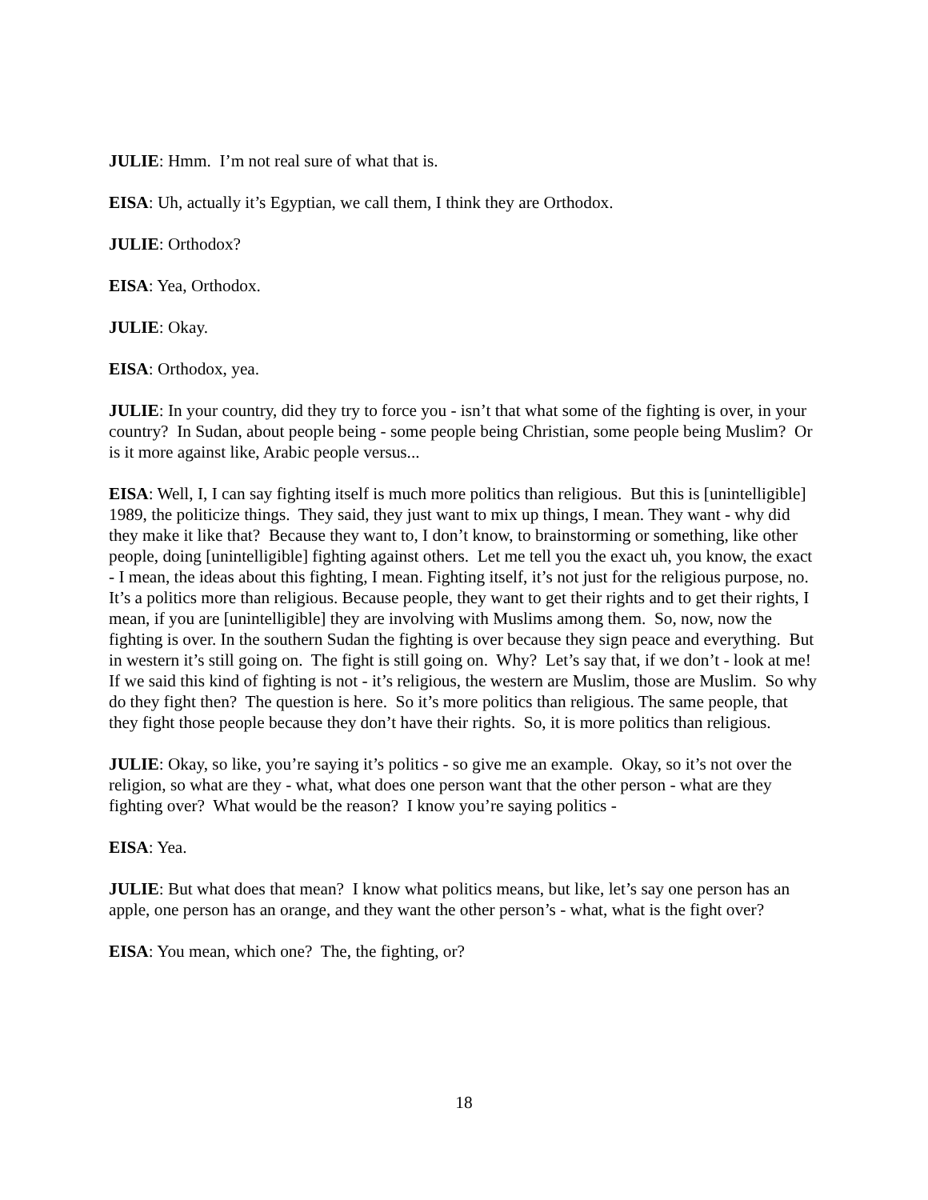JULIE: Hmm. I’m not real sure of what that is.
EISA: Uh, actually it’s Egyptian, we call them, I think they are Orthodox.
JULIE: Orthodox?
EISA: Yea, Orthodox.
JULIE: Okay.
EISA: Orthodox, yea.
JULIE: In your country, did they try to force you - isn’t that what some of the fighting is over, in your country? In Sudan, about people being - some people being Christian, some people being Muslim? Or is it more against like, Arabic people versus...
EISA: Well, I, I can say fighting itself is much more politics than religious. But this is [unintelligible] 1989, the politicize things. They said, they just want to mix up things, I mean. They want - why did they make it like that? Because they want to, I don’t know, to brainstorming or something, like other people, doing [unintelligible] fighting against others. Let me tell you the exact uh, you know, the exact - I mean, the ideas about this fighting, I mean. Fighting itself, it’s not just for the religious purpose, no. It’s a politics more than religious. Because people, they want to get their rights and to get their rights, I mean, if you are [unintelligible] they are involving with Muslims among them. So, now, now the fighting is over. In the southern Sudan the fighting is over because they sign peace and everything. But in western it’s still going on. The fight is still going on. Why? Let’s say that, if we don’t - look at me! If we said this kind of fighting is not - it’s religious, the western are Muslim, those are Muslim. So why do they fight then? The question is here. So it’s more politics than religious. The same people, that they fight those people because they don’t have their rights. So, it is more politics than religious.
JULIE: Okay, so like, you’re saying it’s politics - so give me an example. Okay, so it’s not over the religion, so what are they - what, what does one person want that the other person - what are they fighting over? What would be the reason? I know you’re saying politics -
EISA: Yea.
JULIE: But what does that mean? I know what politics means, but like, let’s say one person has an apple, one person has an orange, and they want the other person’s - what, what is the fight over?
EISA: You mean, which one? The, the fighting, or?
18